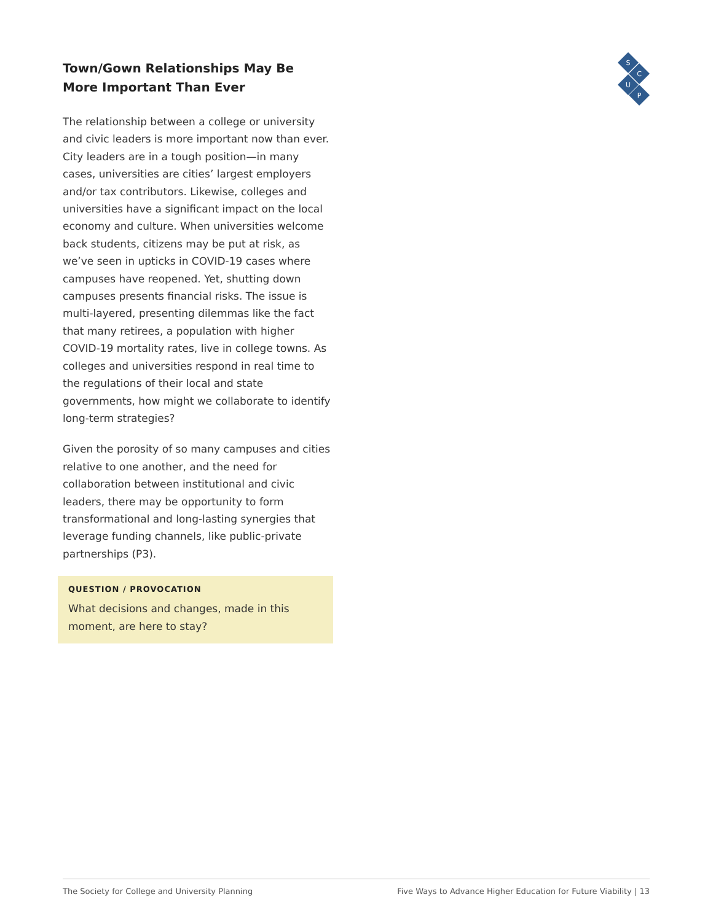S
C
U
P
Town/Gown Relationships May Be More Important Than Ever
The relationship between a college or university and civic leaders is more important now than ever. City leaders are in a tough position—in many cases, universities are cities’ largest employers and/or tax contributors. Likewise, colleges and universities have a significant impact on the local economy and culture. When universities welcome back students, citizens may be put at risk, as we’ve seen in upticks in COVID-19 cases where campuses have reopened. Yet, shutting down campuses presents financial risks. The issue is multi-layered, presenting dilemmas like the fact that many retirees, a population with higher COVID-19 mortality rates, live in college towns. As colleges and universities respond in real time to the regulations of their local and state governments, how might we collaborate to identify long-term strategies?
Given the porosity of so many campuses and cities relative to one another, and the need for collaboration between institutional and civic leaders, there may be opportunity to form transformational and long-lasting synergies that leverage funding channels, like public-private partnerships (P3).
QUESTION / PROVOCATION
What decisions and changes, made in this moment, are here to stay?
The Society for College and University Planning Five Ways to Advance Higher Education for Future Viability | 13